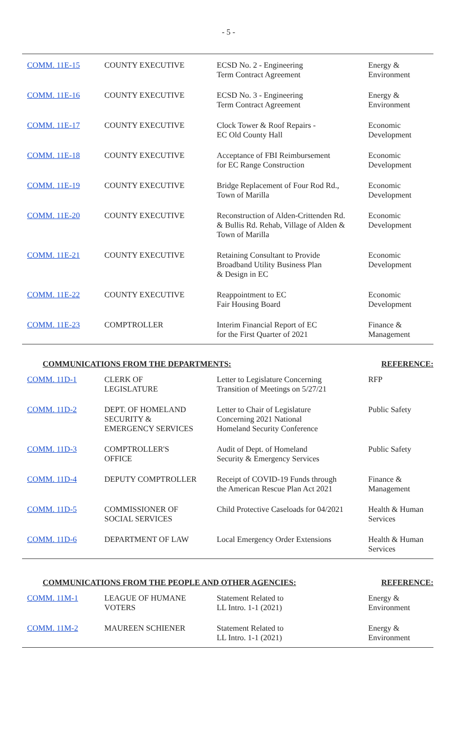- 5 -
| COMM. 11E-15 | COUNTY EXECUTIVE | ECSD No. 2 - Engineering Term Contract Agreement | Energy & Environment |
| COMM. 11E-16 | COUNTY EXECUTIVE | ECSD No. 3 - Engineering Term Contract Agreement | Energy & Environment |
| COMM. 11E-17 | COUNTY EXECUTIVE | Clock Tower & Roof Repairs - EC Old County Hall | Economic Development |
| COMM. 11E-18 | COUNTY EXECUTIVE | Acceptance of FBI Reimbursement for EC Range Construction | Economic Development |
| COMM. 11E-19 | COUNTY EXECUTIVE | Bridge Replacement of Four Rod Rd., Town of Marilla | Economic Development |
| COMM. 11E-20 | COUNTY EXECUTIVE | Reconstruction of Alden-Crittenden Rd. & Bullis Rd. Rehab, Village of Alden & Town of Marilla | Economic Development |
| COMM. 11E-21 | COUNTY EXECUTIVE | Retaining Consultant to Provide Broadband Utility Business Plan & Design in EC | Economic Development |
| COMM. 11E-22 | COUNTY EXECUTIVE | Reappointment to EC Fair Housing Board | Economic Development |
| COMM. 11E-23 | COMPTROLLER | Interim Financial Report of EC for the First Quarter of 2021 | Finance & Management |
COMMUNICATIONS FROM THE DEPARTMENTS: REFERENCE:
| COMM. 11D-1 | CLERK OF LEGISLATURE | Letter to Legislature Concerning Transition of Meetings on 5/27/21 | RFP |
| COMM. 11D-2 | DEPT. OF HOMELAND SECURITY & EMERGENCY SERVICES | Letter to Chair of Legislature Concerning 2021 National Homeland Security Conference | Public Safety |
| COMM. 11D-3 | COMPTROLLER'S OFFICE | Audit of Dept. of Homeland Security & Emergency Services | Public Safety |
| COMM. 11D-4 | DEPUTY COMPTROLLER | Receipt of COVID-19 Funds through the American Rescue Plan Act 2021 | Finance & Management |
| COMM. 11D-5 | COMMISSIONER OF SOCIAL SERVICES | Child Protective Caseloads for 04/2021 | Health & Human Services |
| COMM. 11D-6 | DEPARTMENT OF LAW | Local Emergency Order Extensions | Health & Human Services |
COMMUNICATIONS FROM THE PEOPLE AND OTHER AGENCIES: REFERENCE:
| COMM. 11M-1 | LEAGUE OF HUMANE VOTERS | Statement Related to LL Intro. 1-1 (2021) | Energy & Environment |
| COMM. 11M-2 | MAUREEN SCHIENER | Statement Related to LL Intro. 1-1 (2021) | Energy & Environment |